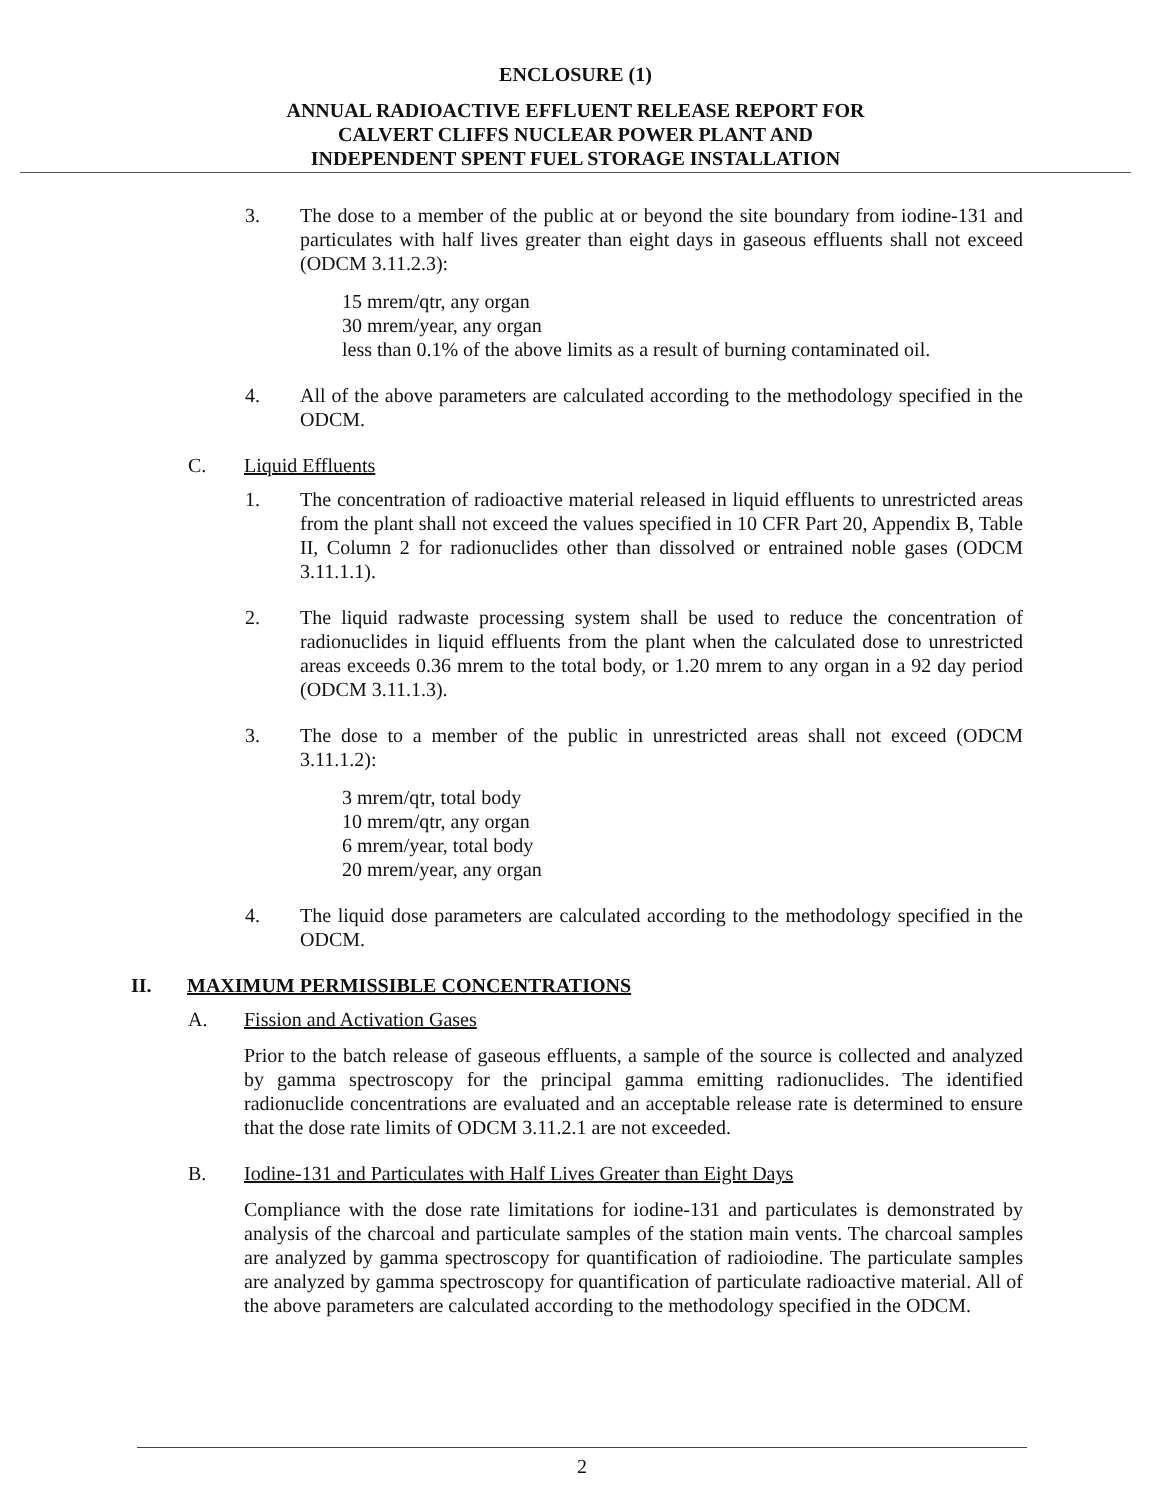ENCLOSURE (1)
ANNUAL RADIOACTIVE EFFLUENT RELEASE REPORT FOR
CALVERT CLIFFS NUCLEAR POWER PLANT AND
INDEPENDENT SPENT FUEL STORAGE INSTALLATION
3. The dose to a member of the public at or beyond the site boundary from iodine-131 and particulates with half lives greater than eight days in gaseous effluents shall not exceed (ODCM 3.11.2.3):
15 mrem/qtr, any organ
30 mrem/year, any organ
less than 0.1% of the above limits as a result of burning contaminated oil.
4. All of the above parameters are calculated according to the methodology specified in the ODCM.
C. Liquid Effluents
1. The concentration of radioactive material released in liquid effluents to unrestricted areas from the plant shall not exceed the values specified in 10 CFR Part 20, Appendix B, Table II, Column 2 for radionuclides other than dissolved or entrained noble gases (ODCM 3.11.1.1).
2. The liquid radwaste processing system shall be used to reduce the concentration of radionuclides in liquid effluents from the plant when the calculated dose to unrestricted areas exceeds 0.36 mrem to the total body, or 1.20 mrem to any organ in a 92 day period (ODCM 3.11.1.3).
3. The dose to a member of the public in unrestricted areas shall not exceed (ODCM 3.11.1.2):
3 mrem/qtr, total body
10 mrem/qtr, any organ
6 mrem/year, total body
20 mrem/year, any organ
4. The liquid dose parameters are calculated according to the methodology specified in the ODCM.
II. MAXIMUM PERMISSIBLE CONCENTRATIONS
A. Fission and Activation Gases
Prior to the batch release of gaseous effluents, a sample of the source is collected and analyzed by gamma spectroscopy for the principal gamma emitting radionuclides. The identified radionuclide concentrations are evaluated and an acceptable release rate is determined to ensure that the dose rate limits of ODCM 3.11.2.1 are not exceeded.
B. Iodine-131 and Particulates with Half Lives Greater than Eight Days
Compliance with the dose rate limitations for iodine-131 and particulates is demonstrated by analysis of the charcoal and particulate samples of the station main vents. The charcoal samples are analyzed by gamma spectroscopy for quantification of radioiodine. The particulate samples are analyzed by gamma spectroscopy for quantification of particulate radioactive material. All of the above parameters are calculated according to the methodology specified in the ODCM.
2